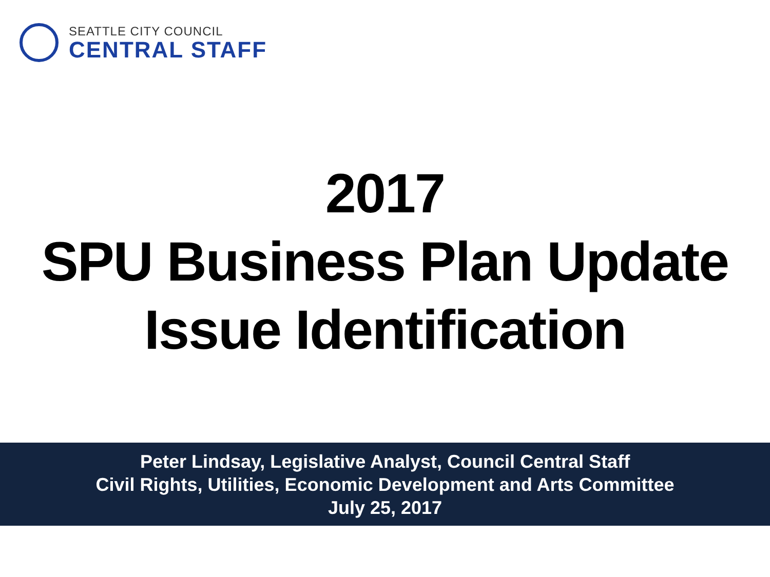SEATTLE CITY COUNCIL
CENTRAL STAFF
2017
SPU Business Plan Update
Issue Identification
Peter Lindsay, Legislative Analyst, Council Central Staff
Civil Rights, Utilities, Economic Development and Arts Committee
July 25, 2017